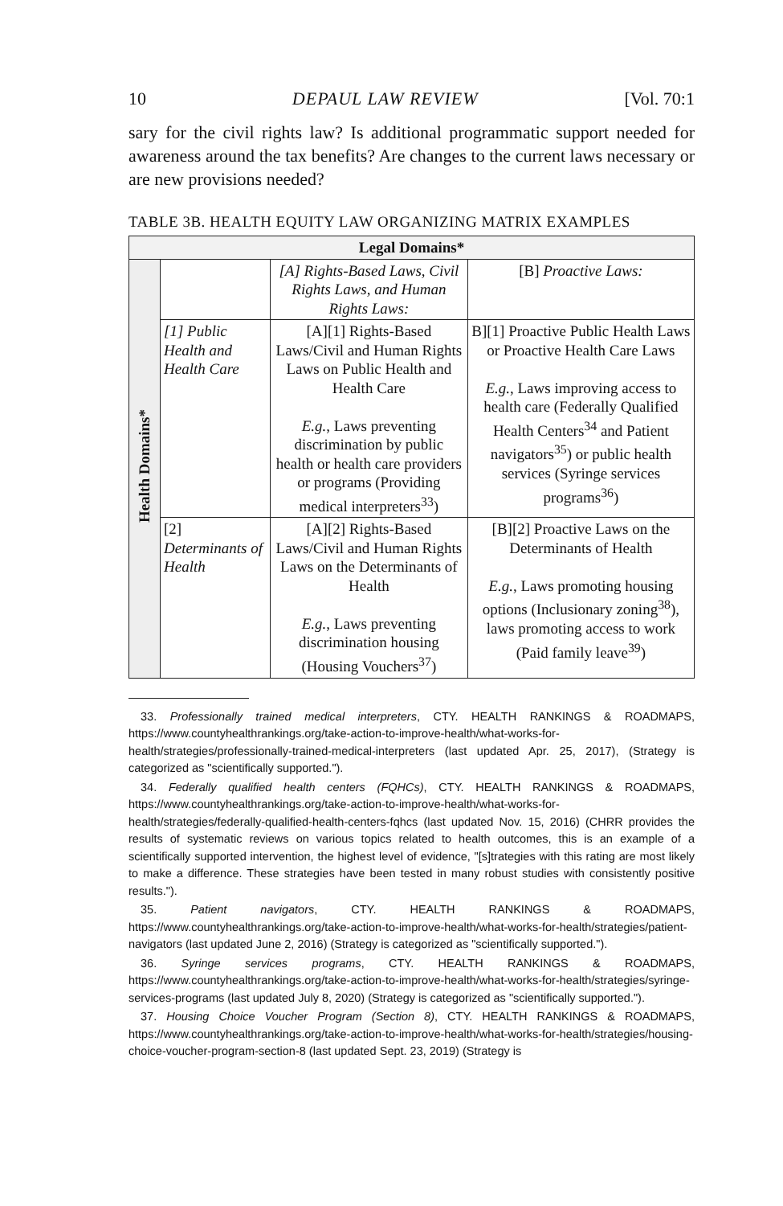10 DEPAUL LAW REVIEW [Vol. 70:1
sary for the civil rights law? Is additional programmatic support needed for awareness around the tax benefits? Are changes to the current laws necessary or are new provisions needed?
TABLE 3B. HEALTH EQUITY LAW ORGANIZING MATRIX EXAMPLES
| Legal Domains* | | | |
| --- | --- | --- | --- |
| Health Domains* | | [A] Rights-Based Laws, Civil Rights Laws, and Human Rights Laws: | [B] Proactive Laws: |
| | [1] Public Health and Health Care | [A][1] Rights-Based Laws/Civil and Human Rights Laws on Public Health and Health Care E.g. , Laws preventing discrimination by public health or health care providers or programs (Providing medical interpreters<sup>33</sup>) | B][1] Proactive Public Health Laws or Proactive Health Care Laws E.g. , Laws improving access to health care (Federally Qualified Health Centers<sup>34</sup> and Patient navigators<sup>35</sup>) or public health services (Syringe services programs<sup>36</sup>) |
| | [2] Determinants of Health | [A][2] Rights-Based Laws/Civil and Human Rights Laws on the Determinants of Health E.g. , Laws preventing discrimination housing (Housing Vouchers<sup>37</sup>) | [B][2] Proactive Laws on the Determinants of Health E.g. , Laws promoting housing options (Inclusionary zoning<sup>38</sup>), laws promoting access to work (Paid family leave<sup>39</sup>) |
33. Professionally trained medical interpreters, CTY. HEALTH RANKINGS & ROADMAPS, https://www.countyhealthrankings.org/take-action-to-improve-health/what-works-for-health/strategies/professionally-trained-medical-interpreters (last updated Apr. 25, 2017), (Strategy is categorized as "scientifically supported.").
34. Federally qualified health centers (FQHCs), CTY. HEALTH RANKINGS & ROADMAPS, https://www.countyhealthrankings.org/take-action-to-improve-health/what-works-for-health/strategies/federally-qualified-health-centers-fqhcs (last updated Nov. 15, 2016) (CHRR provides the results of systematic reviews on various topics related to health outcomes, this is an example of a scientifically supported intervention, the highest level of evidence, "[s]trategies with this rating are most likely to make a difference. These strategies have been tested in many robust studies with consistently positive results.").
35. Patient navigators, CTY. HEALTH RANKINGS & ROADMAPS, https://www.countyhealthrankings.org/take-action-to-improve-health/what-works-for-health/strategies/patient-navigators (last updated June 2, 2016) (Strategy is categorized as "scientifically supported.").
36. Syringe services programs, CTY. HEALTH RANKINGS & ROADMAPS, https://www.countyhealthrankings.org/take-action-to-improve-health/what-works-for-health/strategies/syringe-services-programs (last updated July 8, 2020) (Strategy is categorized as "scientifically supported.").
37. Housing Choice Voucher Program (Section 8), CTY. HEALTH RANKINGS & ROADMAPS, https://www.countyhealthrankings.org/take-action-to-improve-health/what-works-for-health/strategies/housing-choice-voucher-program-section-8 (last updated Sept. 23, 2019) (Strategy is